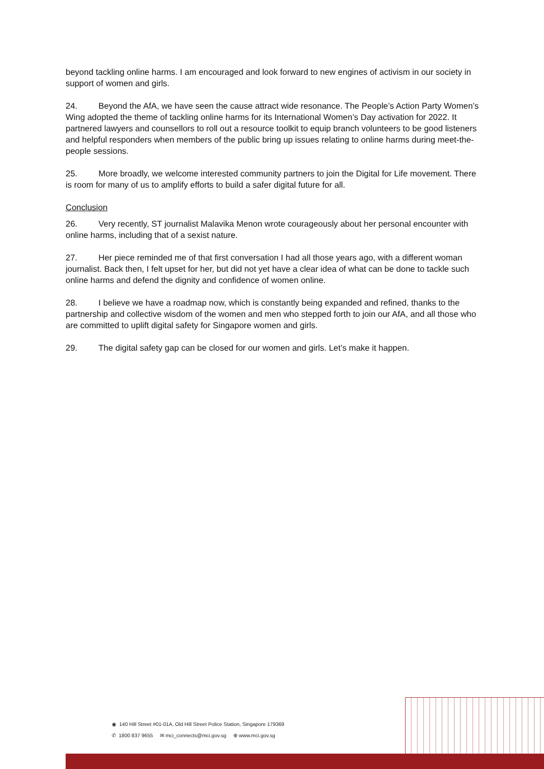beyond tackling online harms. I am encouraged and look forward to new engines of activism in our society in support of women and girls.
24. Beyond the AfA, we have seen the cause attract wide resonance. The People’s Action Party Women’s Wing adopted the theme of tackling online harms for its International Women’s Day activation for 2022. It partnered lawyers and counsellors to roll out a resource toolkit to equip branch volunteers to be good listeners and helpful responders when members of the public bring up issues relating to online harms during meet-the-people sessions.
25. More broadly, we welcome interested community partners to join the Digital for Life movement. There is room for many of us to amplify efforts to build a safer digital future for all.
Conclusion
26. Very recently, ST journalist Malavika Menon wrote courageously about her personal encounter with online harms, including that of a sexist nature.
27. Her piece reminded me of that first conversation I had all those years ago, with a different woman journalist. Back then, I felt upset for her, but did not yet have a clear idea of what can be done to tackle such online harms and defend the dignity and confidence of women online.
28. I believe we have a roadmap now, which is constantly being expanded and refined, thanks to the partnership and collective wisdom of the women and men who stepped forth to join our AfA, and all those who are committed to uplift digital safety for Singapore women and girls.
29. The digital safety gap can be closed for our women and girls. Let’s make it happen.
◉ 140 Hill Street #01-01A, Old Hill Street Police Station, Singapore 179369
✆ 1800 837 9655 ✉ mci_connects@mci.gov.sg ⊕ www.mci.gov.sg